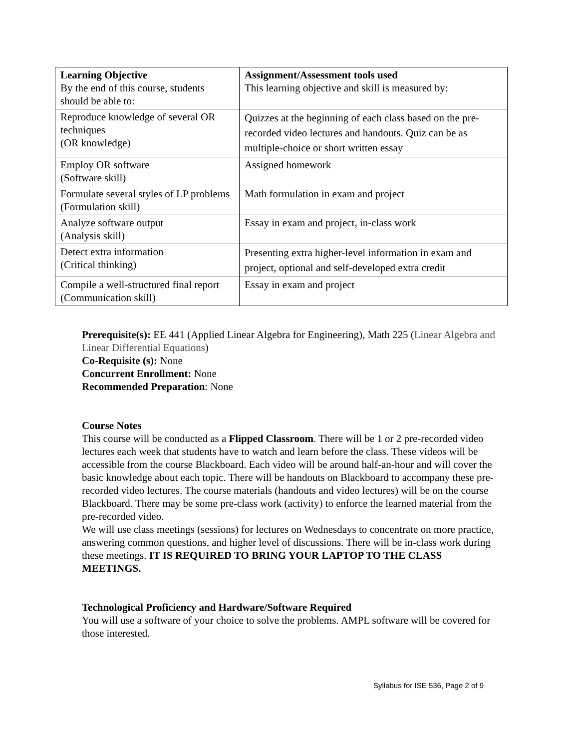| Learning Objective By the end of this course, students should be able to: | Assignment/Assessment tools used This learning objective and skill is measured by: |
| --- | --- |
| Reproduce knowledge of several OR techniques (OR knowledge) | Quizzes at the beginning of each class based on the pre-recorded video lectures and handouts. Quiz can be as multiple-choice or short written essay |
| Employ OR software (Software skill) | Assigned homework |
| Formulate several styles of LP problems (Formulation skill) | Math formulation in exam and project |
| Analyze software output (Analysis skill) | Essay in exam and project, in-class work |
| Detect extra information (Critical thinking) | Presenting extra higher-level information in exam and project, optional and self-developed extra credit |
| Compile a well-structured final report (Communication skill) | Essay in exam and project |
Prerequisite(s): EE 441 (Applied Linear Algebra for Engineering), Math 225 (Linear Algebra and Linear Differential Equations)
Co-Requisite (s): None
Concurrent Enrollment: None
Recommended Preparation: None
Course Notes
This course will be conducted as a Flipped Classroom. There will be 1 or 2 pre-recorded video lectures each week that students have to watch and learn before the class. These videos will be accessible from the course Blackboard. Each video will be around half-an-hour and will cover the basic knowledge about each topic. There will be handouts on Blackboard to accompany these pre-recorded video lectures. The course materials (handouts and video lectures) will be on the course Blackboard. There may be some pre-class work (activity) to enforce the learned material from the pre-recorded video.
We will use class meetings (sessions) for lectures on Wednesdays to concentrate on more practice, answering common questions, and higher level of discussions. There will be in-class work during these meetings. IT IS REQUIRED TO BRING YOUR LAPTOP TO THE CLASS MEETINGS.
Technological Proficiency and Hardware/Software Required
You will use a software of your choice to solve the problems. AMPL software will be covered for those interested.
Syllabus for ISE 536, Page 2 of 9